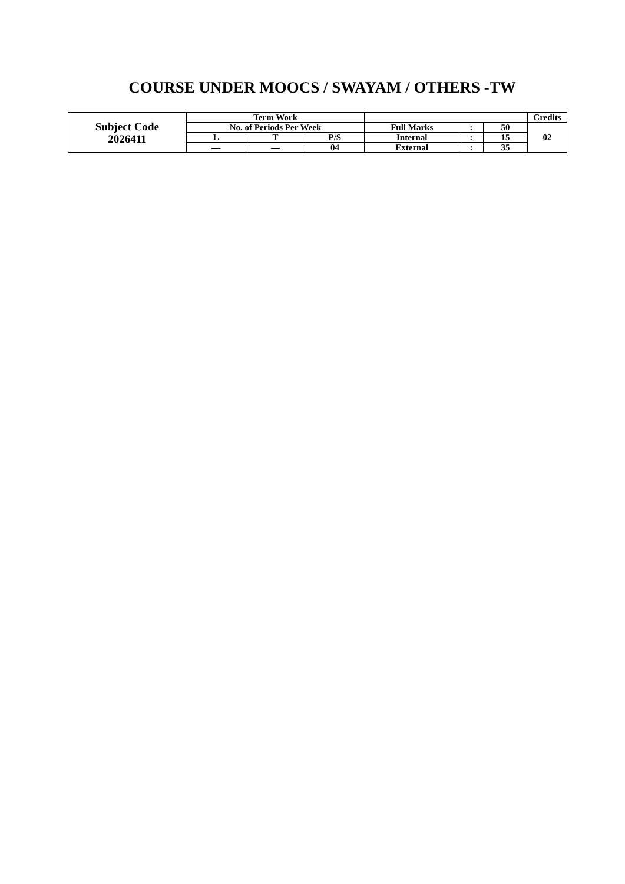COURSE UNDER MOOCS / SWAYAM / OTHERS -TW
| Subject Code 2026411 | Term Work | | | | | | Credits |
| | No. of Periods Per Week | | | Full Marks | : | 50 | 02 |
| | L | T | P/S | Internal | : | 15 | |
| | — | — | 04 | External | : | 35 | |